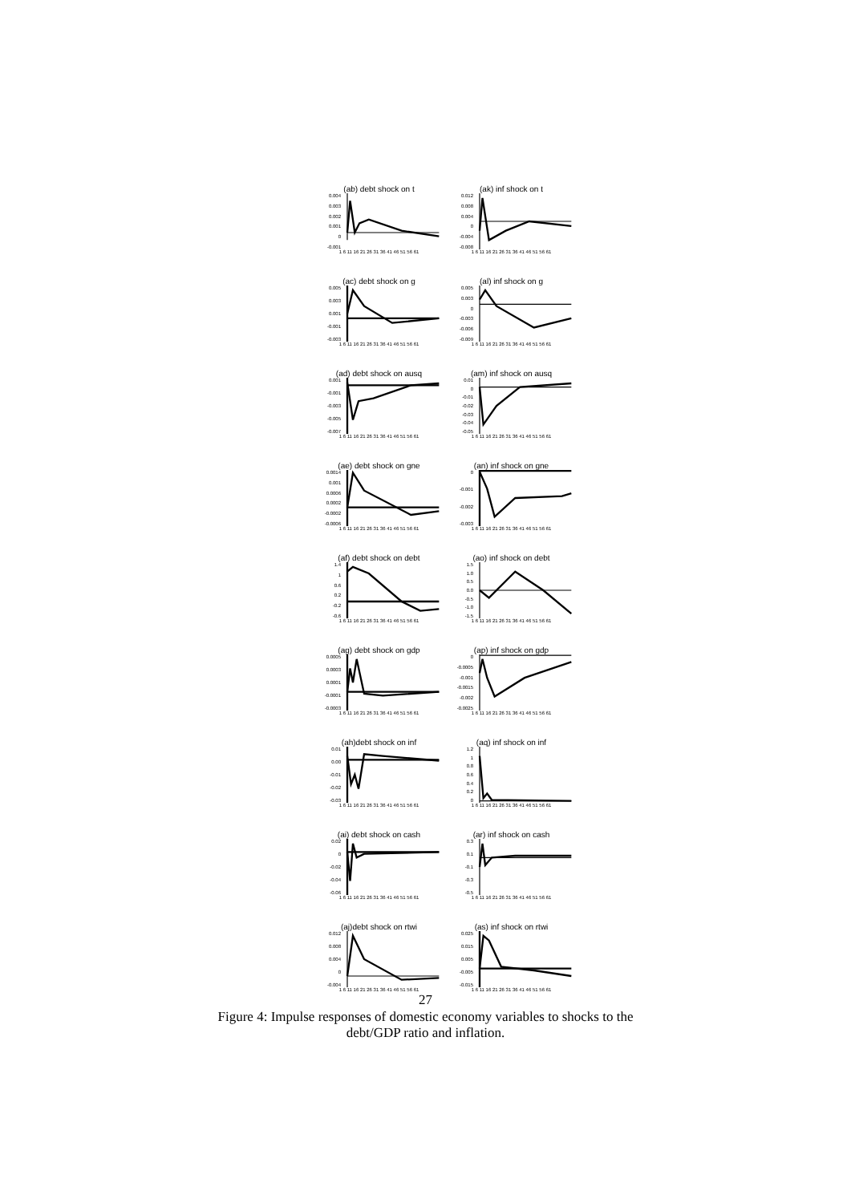(ab) debt shock on t
0.004
0.003
0.002
0.001
0
-0.001
1 6 11 16 21 26 31 36 41 46 51 56 61
(ak) inf shock on t
0.012
0.008
0.004
0
-0.004
-0.008
1 6 11 16 21 26 31 36 41 46 51 56 61
(ac) debt shock on g
0.005
0.003
0.001
-0.001
-0.003
1 6 11 16 21 26 31 36 41 46 51 56 61
(al) inf shock on g
0.005
0.003
0
-0.003
-0.006
-0.009
1 6 11 16 21 26 31 36 41 46 51 56 61
(ad) debt shock on ausq
0.001
-0.001
-0.003
-0.005
-0.007
1 6 11 16 21 26 31 36 41 46 51 56 61
(am) inf shock on ausq
0.01
0
-0.01
-0.02
-0.03
-0.04
-0.05
1 6 11 16 21 26 31 36 41 46 51 56 61
(ae) debt shock on gne
0.0014
0.001
0.0006
0.0002
-0.0002
-0.0006
1 6 11 16 21 26 31 36 41 46 51 56 61
(an) inf shock on gne
0
-0.001
-0.002
-0.003
1 6 11 16 21 26 31 36 41 46 51 56 61
(af) debt shock on debt
1.4
1
0.6
0.2
-0.2
-0.6
1 6 11 16 21 26 31 36 41 46 51 56 61
(ao) inf shock on debt
1.5
1.0
0.5
0.0
-0.5
-1.0
-1.5
1 6 11 16 21 26 31 36 41 46 51 56 61
(ag) debt shock on gdp
0.0005
0.0003
0.0001
-0.0001
-0.0003
1 6 11 16 21 26 31 36 41 46 51 56 61
(ap) inf shock on gdp
0
-0.0005
-0.001
-0.0015
-0.002
-0.0025
1 6 11 16 21 26 31 36 41 46 51 56 61
(ah)debt shock on inf
0.01
0.00
-0.01
-0.02
-0.03
1 6 11 16 21 26 31 36 41 46 51 56 61
(aq) inf shock on inf
1.2
1
0.8
0.6
0.4
0.2
0
1 6 11 16 21 26 31 36 41 46 51 56 61
(ai) debt shock on cash
0.02
0
-0.02
-0.04
-0.06
1 6 11 16 21 26 31 36 41 46 51 56 61
(ar) inf shock on cash
0.3
0.1
-0.1
-0.3
-0.5
1 6 11 16 21 26 31 36 41 46 51 56 61
(aj)debt shock on rtwi
0.012
0.008
0.004
0
-0.004
1 6 11 16 21 26 31 36 41 46 51 56 61
(as) inf shock on rtwi
0.025
0.015
0.005
-0.005
-0.015
1 6 11 16 21 26 31 36 41 46 51 56 61
27
Figure 4: Impulse responses of domestic economy variables to shocks to the
debt/GDP ratio and inflation.